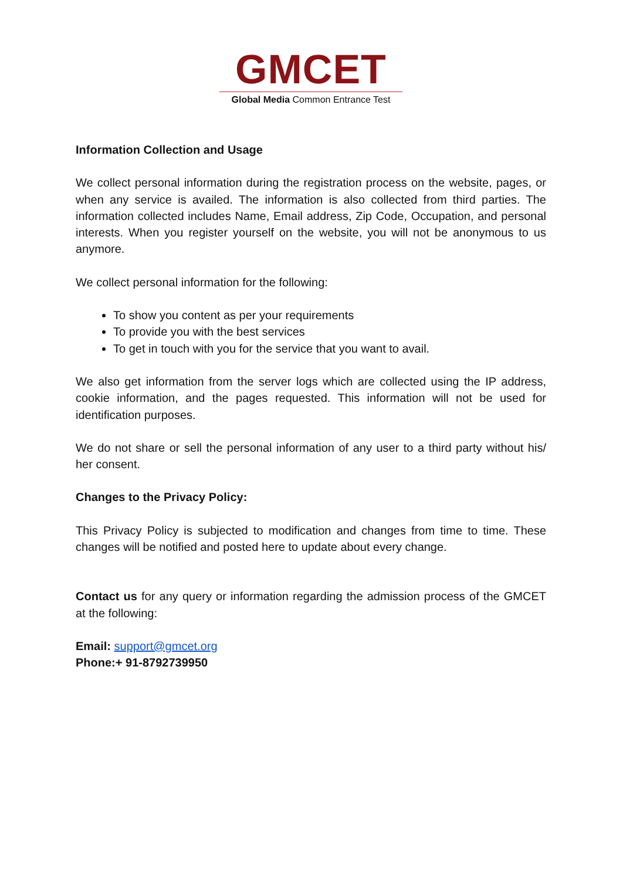GMCET
Global Media Common Entrance Test
Information Collection and Usage
We collect personal information during the registration process on the website, pages, or when any service is availed. The information is also collected from third parties. The information collected includes Name, Email address, Zip Code, Occupation, and personal interests. When you register yourself on the website, you will not be anonymous to us anymore.
We collect personal information for the following:
To show you content as per your requirements
To provide you with the best services
To get in touch with you for the service that you want to avail.
We also get information from the server logs which are collected using the IP address, cookie information, and the pages requested. This information will not be used for identification purposes.
We do not share or sell the personal information of any user to a third party without his/ her consent.
Changes to the Privacy Policy:
This Privacy Policy is subjected to modification and changes from time to time. These changes will be notified and posted here to update about every change.
Contact us for any query or information regarding the admission process of the GMCET at the following:
Email: support@gmcet.org
Phone:+ 91-8792739950